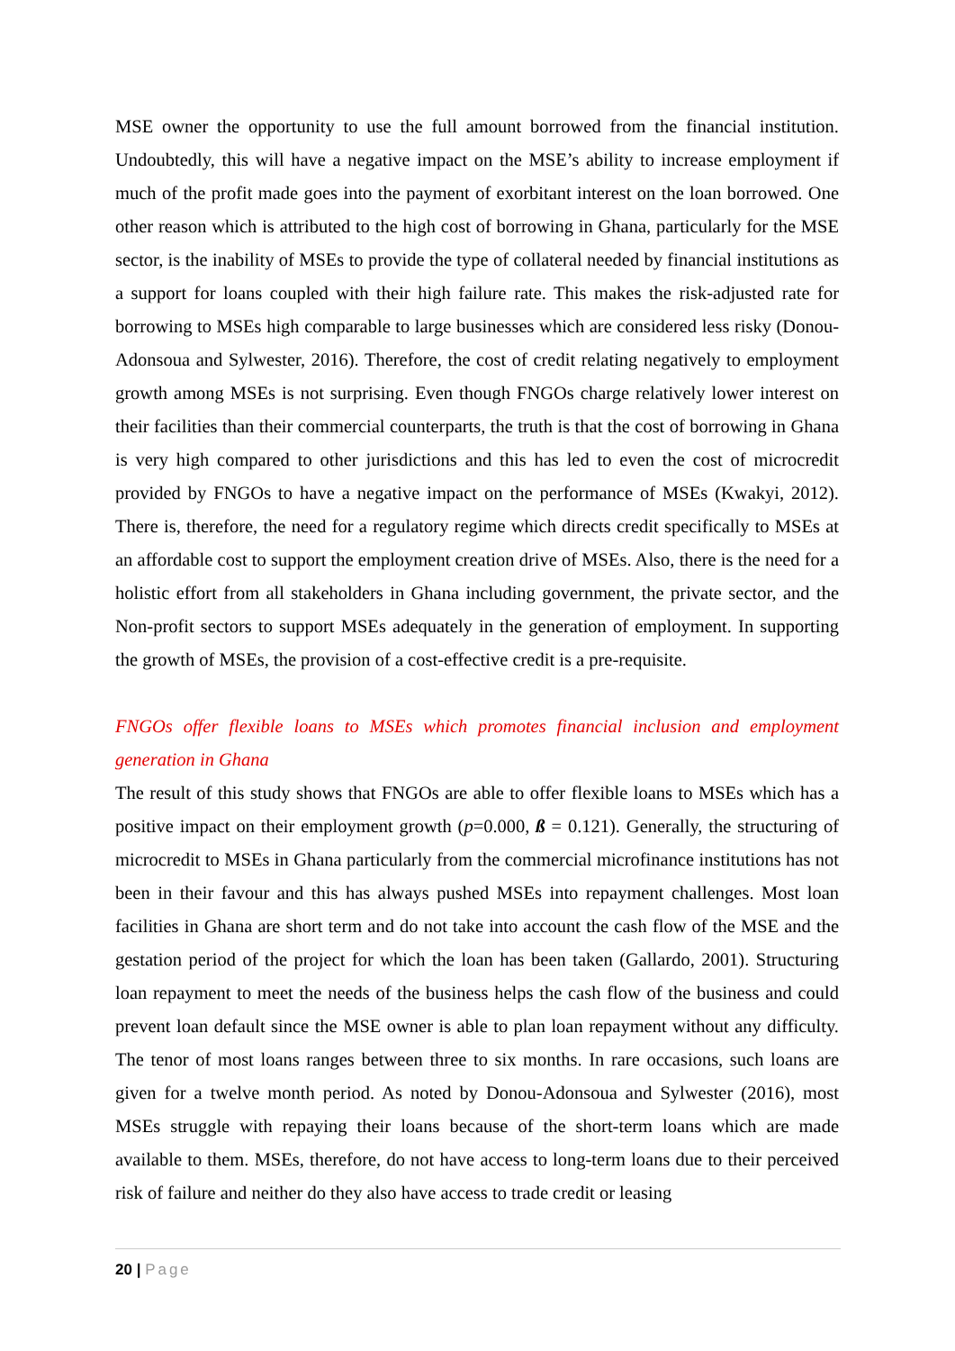MSE owner the opportunity to use the full amount borrowed from the financial institution. Undoubtedly, this will have a negative impact on the MSE’s ability to increase employment if much of the profit made goes into the payment of exorbitant interest on the loan borrowed. One other reason which is attributed to the high cost of borrowing in Ghana, particularly for the MSE sector, is the inability of MSEs to provide the type of collateral needed by financial institutions as a support for loans coupled with their high failure rate. This makes the risk-adjusted rate for borrowing to MSEs high comparable to large businesses which are considered less risky (Donou-Adonsoua and Sylwester, 2016). Therefore, the cost of credit relating negatively to employment growth among MSEs is not surprising. Even though FNGOs charge relatively lower interest on their facilities than their commercial counterparts, the truth is that the cost of borrowing in Ghana is very high compared to other jurisdictions and this has led to even the cost of microcredit provided by FNGOs to have a negative impact on the performance of MSEs (Kwakyi, 2012). There is, therefore, the need for a regulatory regime which directs credit specifically to MSEs at an affordable cost to support the employment creation drive of MSEs. Also, there is the need for a holistic effort from all stakeholders in Ghana including government, the private sector, and the Non-profit sectors to support MSEs adequately in the generation of employment. In supporting the growth of MSEs, the provision of a cost-effective credit is a pre-requisite.
FNGOs offer flexible loans to MSEs which promotes financial inclusion and employment generation in Ghana
The result of this study shows that FNGOs are able to offer flexible loans to MSEs which has a positive impact on their employment growth (p=0.000, ß = 0.121). Generally, the structuring of microcredit to MSEs in Ghana particularly from the commercial microfinance institutions has not been in their favour and this has always pushed MSEs into repayment challenges. Most loan facilities in Ghana are short term and do not take into account the cash flow of the MSE and the gestation period of the project for which the loan has been taken (Gallardo, 2001). Structuring loan repayment to meet the needs of the business helps the cash flow of the business and could prevent loan default since the MSE owner is able to plan loan repayment without any difficulty. The tenor of most loans ranges between three to six months. In rare occasions, such loans are given for a twelve month period. As noted by Donou-Adonsoua and Sylwester (2016), most MSEs struggle with repaying their loans because of the short-term loans which are made available to them. MSEs, therefore, do not have access to long-term loans due to their perceived risk of failure and neither do they also have access to trade credit or leasing
20 | Page